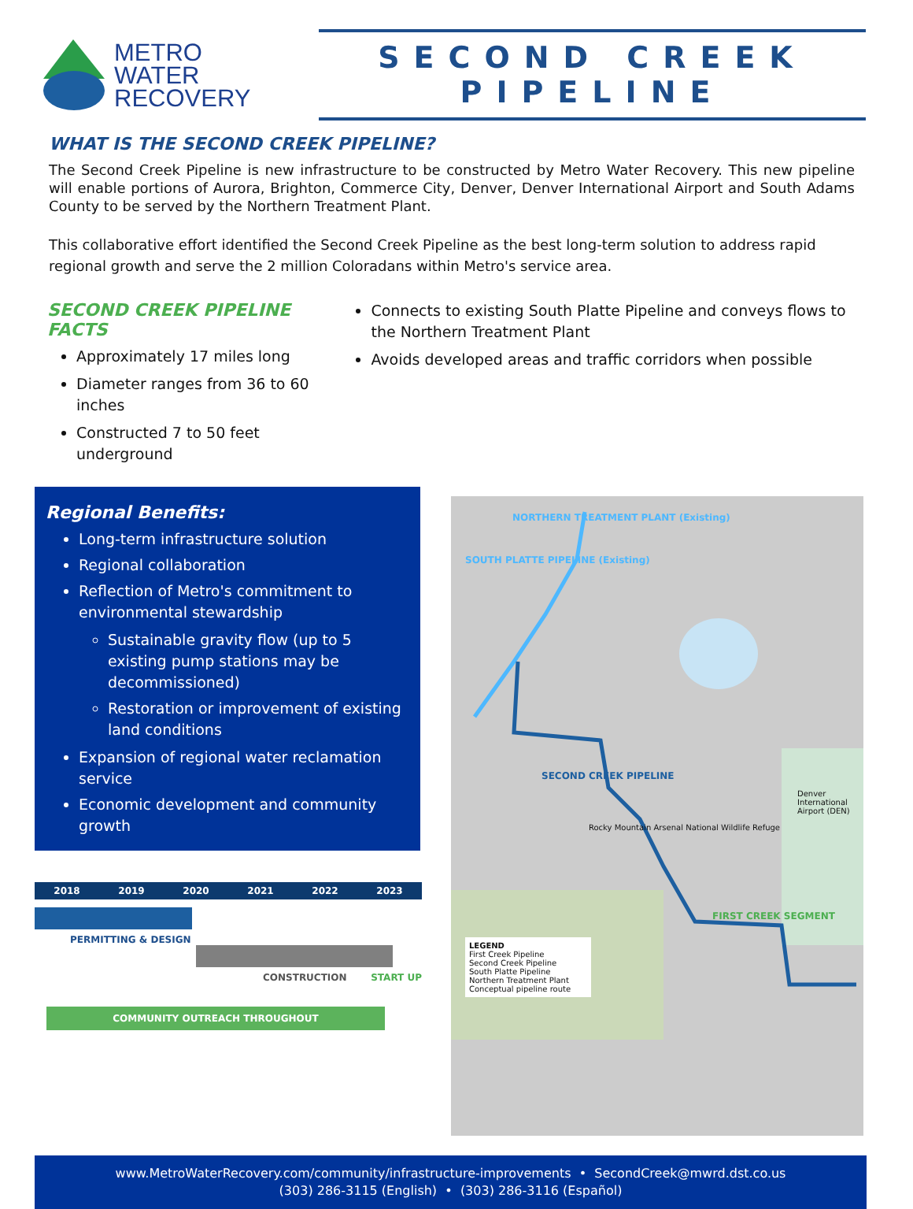METRO
WATER
RECOVERY
SECOND CREEK PIPELINE
WHAT IS THE SECOND CREEK PIPELINE?
The Second Creek Pipeline is new infrastructure to be constructed by Metro Water Recovery. This new pipeline will enable portions of Aurora, Brighton, Commerce City, Denver, Denver International Airport and South Adams County to be served by the Northern Treatment Plant.
This collaborative effort identified the Second Creek Pipeline as the best long-term solution to address rapid regional growth and serve the 2 million Coloradans within Metro's service area.
SECOND CREEK PIPELINE FACTS
Approximately 17 miles long
Diameter ranges from 36 to 60 inches
Constructed 7 to 50 feet underground
Connects to existing South Platte Pipeline and conveys flows to the Northern Treatment Plant
Avoids developed areas and traffic corridors when possible
Regional Benefits:
Long-term infrastructure solution
Regional collaboration
Reflection of Metro's commitment to environmental stewardship
Sustainable gravity flow (up to 5 existing pump stations may be decommissioned)
Restoration or improvement of existing land conditions
Expansion of regional water reclamation service
Economic development and community growth
2018 2019 2020 2021 2022 2023
PERMITTING & DESIGN
CONSTRUCTION START UP
COMMUNITY OUTREACH THROUGHOUT
NORTHERN TREATMENT PLANT (Existing)
SOUTH PLATTE PIPELINE (Existing)
SECOND CREEK PIPELINE
Denver International Airport (DEN)
Rocky Mountain Arsenal National Wildlife Refuge
FIRST CREEK SEGMENT
LEGEND
First Creek Pipeline
Second Creek Pipeline
South Platte Pipeline
Northern Treatment Plant
Conceptual pipeline route
www.MetroWaterRecovery.com/community/infrastructure-improvements • SecondCreek@mwrd.dst.co.us
(303) 286-3115 (English) • (303) 286-3116 (Español)